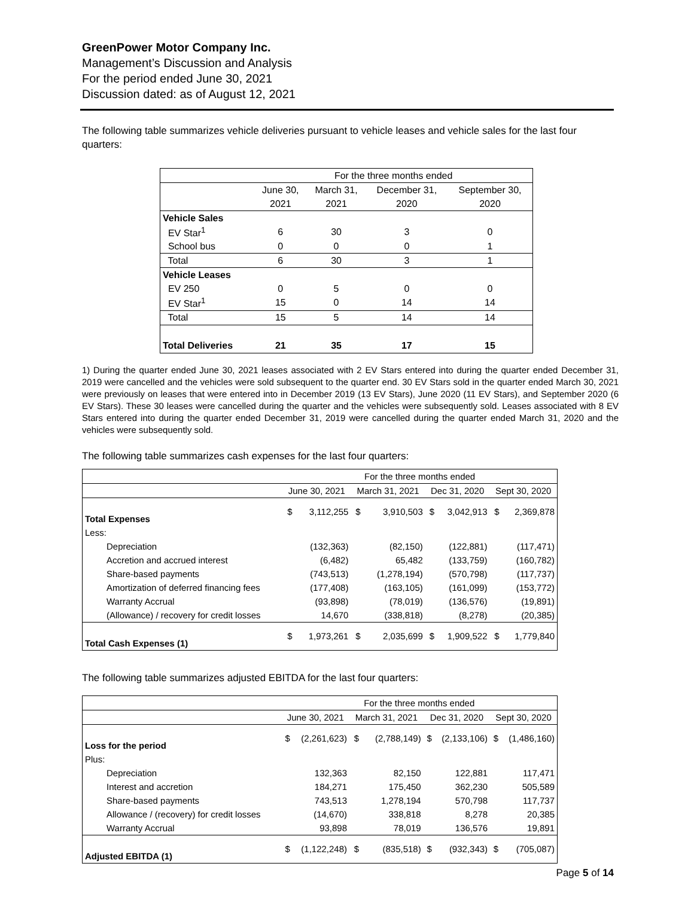GreenPower Motor Company Inc.
Management’s Discussion and Analysis
For the period ended June 30, 2021
Discussion dated: as of August 12, 2021
The following table summarizes vehicle deliveries pursuant to vehicle leases and vehicle sales for the last four quarters:
| | For the three months ended | | | |
| | June 30, | March 31, | December 31, | September 30, |
| | 2021 | 2021 | 2020 | 2020 |
| Vehicle Sales | | | | |
| EV Star<sup>1</sup> | 6 | 30 | 3 | 0 |
| School bus | 0 | 0 | 0 | 1 |
| Total | 6 | 30 | 3 | 1 |
| Vehicle Leases | | | | |
| EV 250 | 0 | 5 | 0 | 0 |
| EV Star<sup>1</sup> | 15 | 0 | 14 | 14 |
| Total | 15 | 5 | 14 | 14 |
| Total Deliveries | 21 | 35 | 17 | 15 |
1) During the quarter ended June 30, 2021 leases associated with 2 EV Stars entered into during the quarter ended December 31, 2019 were cancelled and the vehicles were sold subsequent to the quarter end. 30 EV Stars sold in the quarter ended March 30, 2021 were previously on leases that were entered into in December 2019 (13 EV Stars), June 2020 (11 EV Stars), and September 2020 (6 EV Stars). These 30 leases were cancelled during the quarter and the vehicles were subsequently sold. Leases associated with 8 EV Stars entered into during the quarter ended December 31, 2019 were cancelled during the quarter ended March 31, 2020 and the vehicles were subsequently sold.
The following table summarizes cash expenses for the last four quarters:
| | For the three months ended | | | | | | | |
| | June 30, 2021 | | March 31, 2021 | | Dec 31, 2020 | | Sept 30, 2020 | |
| Total Expenses | $ | 3,112,255 | $ | 3,910,503 | $ | 3,042,913 | $ | 2,369,878 |
| Less: | | | | | | | | |
| Depreciation | | (132,363) | | (82,150) | | (122,881) | | (117,471) |
| Accretion and accrued interest | | (6,482) | | 65,482 | | (133,759) | | (160,782) |
| Share-based payments | | (743,513) | | (1,278,194) | | (570,798) | | (117,737) |
| Amortization of deferred financing fees | | (177,408) | | (163,105) | | (161,099) | | (153,772) |
| Warranty Accrual | | (93,898) | | (78,019) | | (136,576) | | (19,891) |
| (Allowance) / recovery for credit losses | | 14,670 | | (338,818) | | (8,278) | | (20,385) |
| Total Cash Expenses (1) | $ | 1,973,261 | $ | 2,035,699 | $ | 1,909,522 | $ | 1,779,840 |
The following table summarizes adjusted EBITDA for the last four quarters:
| | For the three months ended | | | | | | | |
| | June 30, 2021 | | March 31, 2021 | | Dec 31, 2020 | | Sept 30, 2020 | |
| Loss for the period | $ | (2,261,623) | $ | (2,788,149) | $ | (2,133,106) | $ | (1,486,160) |
| Plus: | | | | | | | | |
| Depreciation | | 132,363 | | 82,150 | | 122,881 | | 117,471 |
| Interest and accretion | | 184,271 | | 175,450 | | 362,230 | | 505,589 |
| Share-based payments | | 743,513 | | 1,278,194 | | 570,798 | | 117,737 |
| Allowance / (recovery) for credit losses | | (14,670) | | 338,818 | | 8,278 | | 20,385 |
| Warranty Accrual | | 93,898 | | 78,019 | | 136,576 | | 19,891 |
| Adjusted EBITDA (1) | $ | (1,122,248) | $ | (835,518) | $ | (932,343) | $ | (705,087) |
Page 5 of 14